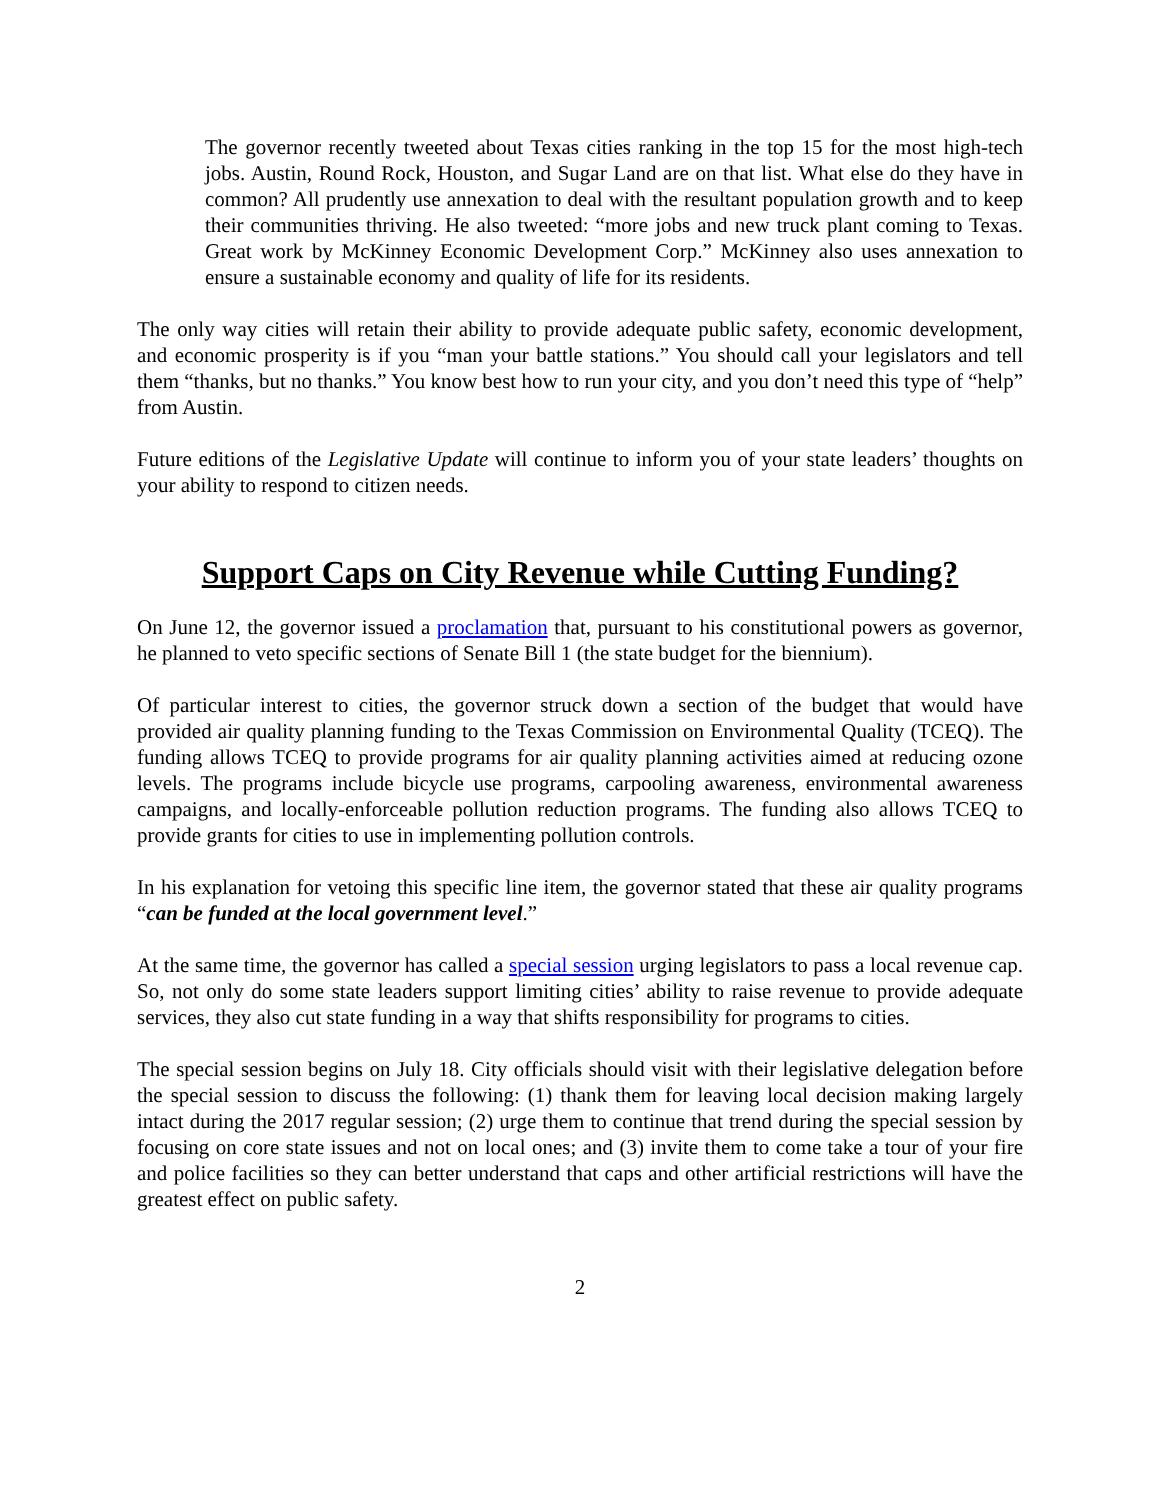The governor recently tweeted about Texas cities ranking in the top 15 for the most high-tech jobs. Austin, Round Rock, Houston, and Sugar Land are on that list. What else do they have in common? All prudently use annexation to deal with the resultant population growth and to keep their communities thriving. He also tweeted: “more jobs and new truck plant coming to Texas. Great work by McKinney Economic Development Corp.” McKinney also uses annexation to ensure a sustainable economy and quality of life for its residents.
The only way cities will retain their ability to provide adequate public safety, economic development, and economic prosperity is if you “man your battle stations.” You should call your legislators and tell them “thanks, but no thanks.” You know best how to run your city, and you don’t need this type of “help” from Austin.
Future editions of the Legislative Update will continue to inform you of your state leaders’ thoughts on your ability to respond to citizen needs.
Support Caps on City Revenue while Cutting Funding?
On June 12, the governor issued a proclamation that, pursuant to his constitutional powers as governor, he planned to veto specific sections of Senate Bill 1 (the state budget for the biennium).
Of particular interest to cities, the governor struck down a section of the budget that would have provided air quality planning funding to the Texas Commission on Environmental Quality (TCEQ). The funding allows TCEQ to provide programs for air quality planning activities aimed at reducing ozone levels. The programs include bicycle use programs, carpooling awareness, environmental awareness campaigns, and locally-enforceable pollution reduction programs. The funding also allows TCEQ to provide grants for cities to use in implementing pollution controls.
In his explanation for vetoing this specific line item, the governor stated that these air quality programs “can be funded at the local government level.”
At the same time, the governor has called a special session urging legislators to pass a local revenue cap. So, not only do some state leaders support limiting cities’ ability to raise revenue to provide adequate services, they also cut state funding in a way that shifts responsibility for programs to cities.
The special session begins on July 18. City officials should visit with their legislative delegation before the special session to discuss the following: (1) thank them for leaving local decision making largely intact during the 2017 regular session; (2) urge them to continue that trend during the special session by focusing on core state issues and not on local ones; and (3) invite them to come take a tour of your fire and police facilities so they can better understand that caps and other artificial restrictions will have the greatest effect on public safety.
2